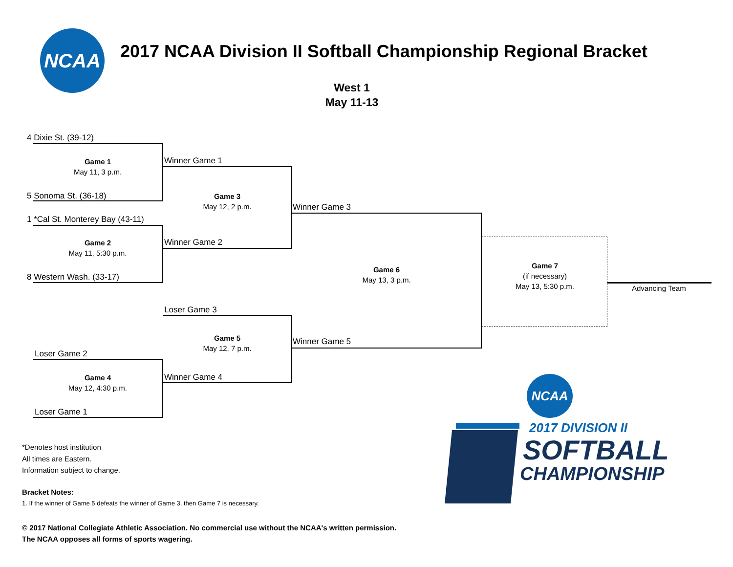NCAA
2017 NCAA Division II Softball Championship Regional Bracket
West 1
May 11-13
4 Dixie St. (39-12)
Game 1
May 11, 3 p.m.
5 Sonoma St. (36-18)
1 *Cal St. Monterey Bay (43-11)
Game 2
May 11, 5:30 p.m.
8 Western Wash. (33-17)
Winner Game 1
Game 3
May 12, 2 p.m.
Winner Game 2
Winner Game 3
Game 6
May 13, 3 p.m.
Winner Game 5
Game 7
(if necessary)
May 13, 5:30 p.m.
Advancing Team
Loser Game 3
Game 5
May 12, 7 p.m.
Winner Game 4
Loser Game 2
Game 4
May 12, 4:30 p.m.
Loser Game 1
*Denotes host institution
All times are Eastern.
Information subject to change.
Bracket Notes:
1. If the winner of Game 5 defeats the winner of Game 3, then Game 7 is necessary.
© 2017 National Collegiate Athletic Association. No commercial use without the NCAA's written permission.
The NCAA opposes all forms of sports wagering.
NCAA
2017 DIVISION II
SOFTBALL
CHAMPIONSHIP